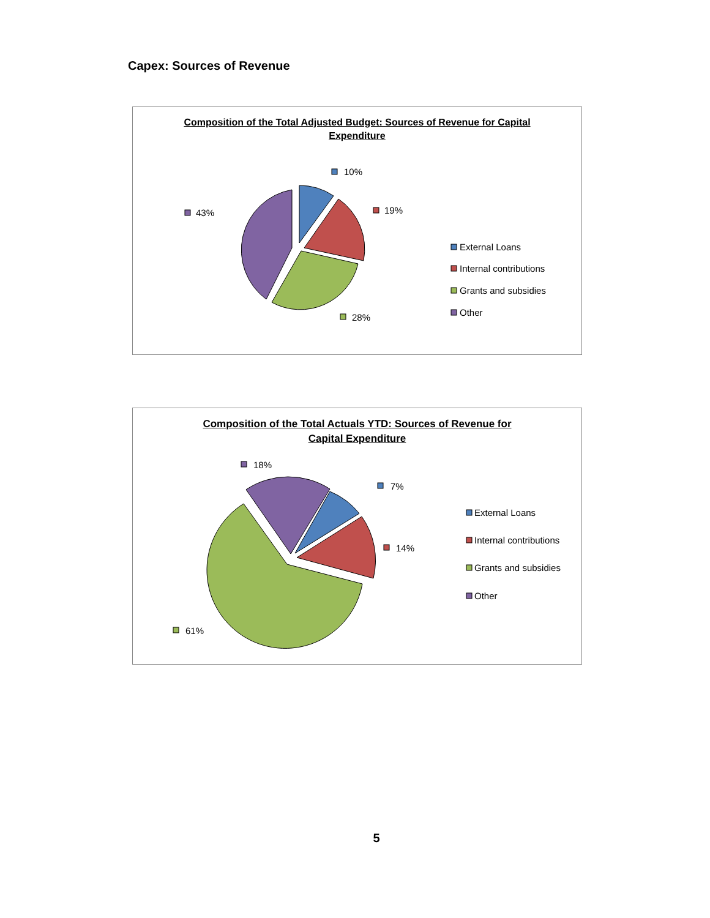Capex: Sources of Revenue
Composition of the Total Adjusted Budget: Sources of Revenue for Capital
Expenditure
10%
19%
28%
43%
External Loans
Internal contributions
Grants and subsidies
Other
Composition of the Total Actuals YTD: Sources of Revenue for
Capital Expenditure
7%
14%
61%
18%
External Loans
Internal contributions
Grants and subsidies
Other
5